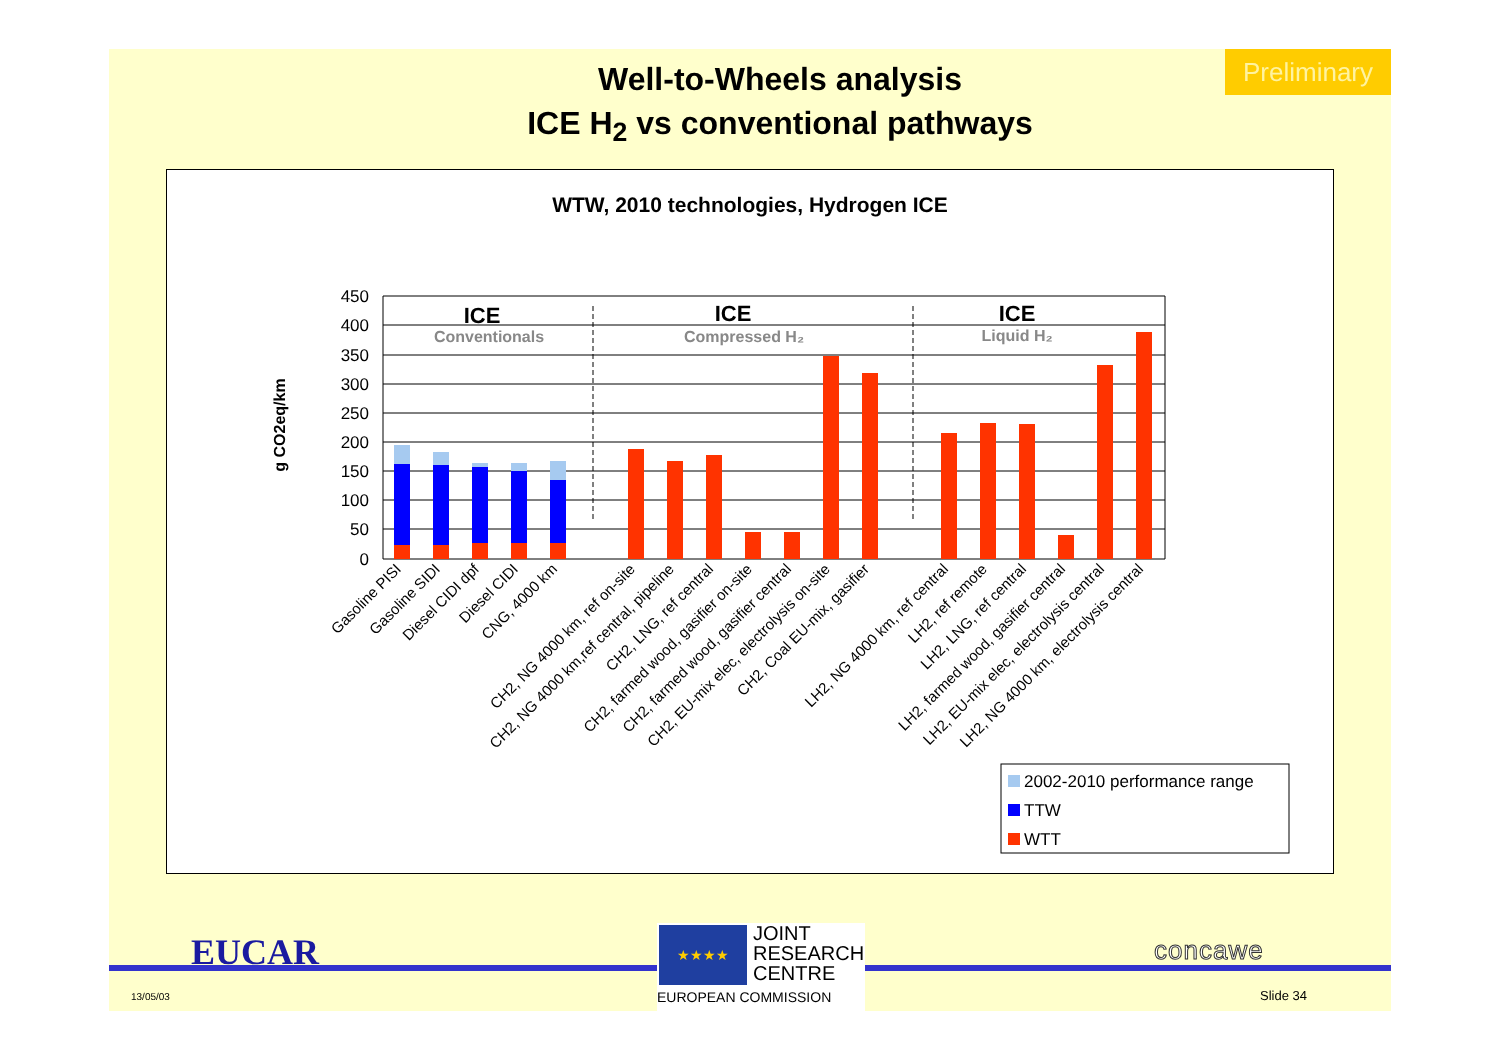Preliminary
Well-to-Wheels analysis
ICE H<sub>2</sub> vs conventional pathways
WTW, 2010 technologies, Hydrogen ICE
g CO2eq/km
450
400
350
300
250
200
150
100
50
0
ICE
Conventionals
ICE
Compressed H₂
ICE
Liquid H₂
Gasoline PISI
Gasoline SIDI
Diesel CIDI dpf
Diesel CIDI
CNG, 4000 km
CH2, NG 4000 km, ref on-site
CH2, NG 4000 km,ref central, pipeline
CH2, LNG, ref central
CH2, farmed wood, gasifier on-site
CH2, farmed wood, gasifier central
CH2, EU-mix elec, electrolysis on-site
CH2, Coal EU-mix, gasifier
LH2, NG 4000 km, ref central
LH2, ref remote
LH2, LNG, ref central
LH2, farmed wood, gasifier central
LH2, EU-mix elec, electrolysis central
LH2, NG 4000 km, electrolysis central
2002-2010 performance range
TTW
WTT
EUCAR
13/05/03
★★★★
JOINT
RESEARCH
CENTRE
EUROPEAN COMMISSION
concawe
Slide 34